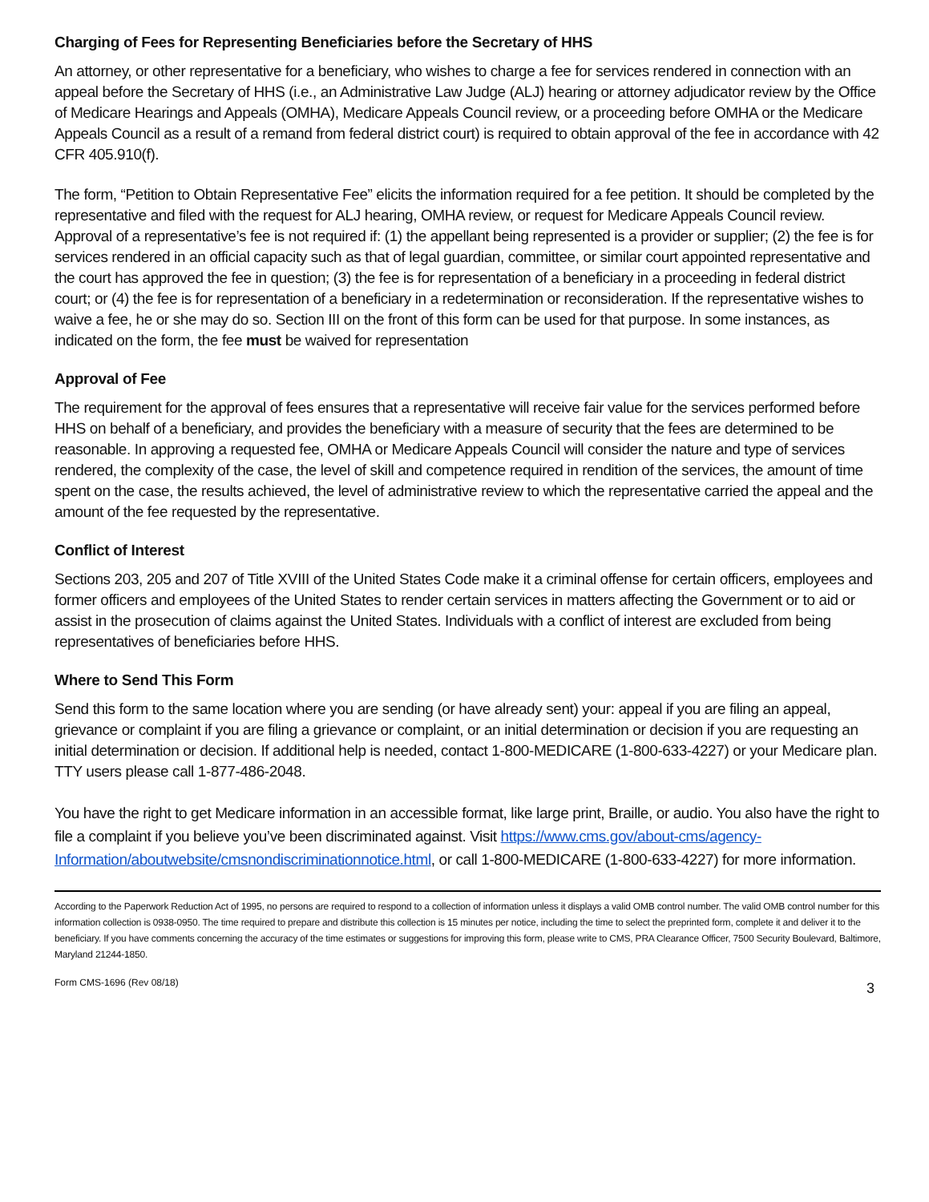Charging of Fees for Representing Beneficiaries before the Secretary of HHS
An attorney, or other representative for a beneficiary, who wishes to charge a fee for services rendered in connection with an appeal before the Secretary of HHS (i.e., an Administrative Law Judge (ALJ) hearing or attorney adjudicator review by the Office of Medicare Hearings and Appeals (OMHA), Medicare Appeals Council review, or a proceeding before OMHA or the Medicare Appeals Council as a result of a remand from federal district court) is required to obtain approval of the fee in accordance with 42 CFR 405.910(f).
The form, “Petition to Obtain Representative Fee” elicits the information required for a fee petition. It should be completed by the representative and filed with the request for ALJ hearing, OMHA review, or request for Medicare Appeals Council review. Approval of a representative’s fee is not required if: (1) the appellant being represented is a provider or supplier; (2) the fee is for services rendered in an official capacity such as that of legal guardian, committee, or similar court appointed representative and the court has approved the fee in question; (3) the fee is for representation of a beneficiary in a proceeding in federal district court; or (4) the fee is for representation of a beneficiary in a redetermination or reconsideration. If the representative wishes to waive a fee, he or she may do so. Section III on the front of this form can be used for that purpose. In some instances, as indicated on the form, the fee must be waived for representation
Approval of Fee
The requirement for the approval of fees ensures that a representative will receive fair value for the services performed before HHS on behalf of a beneficiary, and provides the beneficiary with a measure of security that the fees are determined to be reasonable. In approving a requested fee, OMHA or Medicare Appeals Council will consider the nature and type of services rendered, the complexity of the case, the level of skill and competence required in rendition of the services, the amount of time spent on the case, the results achieved, the level of administrative review to which the representative carried the appeal and the amount of the fee requested by the representative.
Conflict of Interest
Sections 203, 205 and 207 of Title XVIII of the United States Code make it a criminal offense for certain officers, employees and former officers and employees of the United States to render certain services in matters affecting the Government or to aid or assist in the prosecution of claims against the United States. Individuals with a conflict of interest are excluded from being representatives of beneficiaries before HHS.
Where to Send This Form
Send this form to the same location where you are sending (or have already sent) your: appeal if you are filing an appeal, grievance or complaint if you are filing a grievance or complaint, or an initial determination or decision if you are requesting an initial determination or decision. If additional help is needed, contact 1-800-MEDICARE (1-800-633-4227) or your Medicare plan. TTY users please call 1-877-486-2048.
You have the right to get Medicare information in an accessible format, like large print, Braille, or audio. You also have the right to file a complaint if you believe you’ve been discriminated against. Visit https://www.cms.gov/about-cms/agency-Information/aboutwebsite/cmsnondiscriminationnotice.html, or call 1-800-MEDICARE (1-800-633-4227) for more information.
According to the Paperwork Reduction Act of 1995, no persons are required to respond to a collection of information unless it displays a valid OMB control number. The valid OMB control number for this information collection is 0938-0950. The time required to prepare and distribute this collection is 15 minutes per notice, including the time to select the preprinted form, complete it and deliver it to the beneficiary. If you have comments concerning the accuracy of the time estimates or suggestions for improving this form, please write to CMS, PRA Clearance Officer, 7500 Security Boulevard, Baltimore, Maryland 21244-1850.
Form CMS-1696 (Rev 08/18) 3